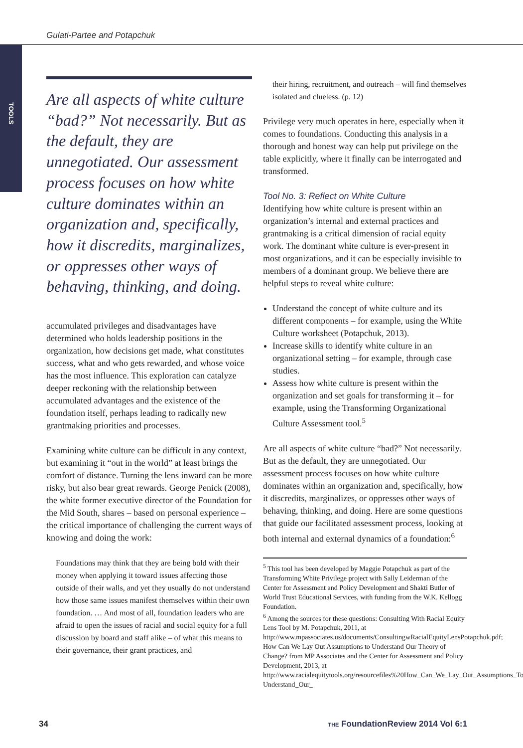Gulati-Partee and Potapchuk
TOOLS
Are all aspects of white culture “bad?” Not necessarily. But as the default, they are unnegotiated. Our assessment process focuses on how white culture dominates within an organization and, specifically, how it discredits, marginalizes, or oppresses other ways of behaving, thinking, and doing.
accumulated privileges and disadvantages have determined who holds leadership positions in the organization, how decisions get made, what constitutes success, what and who gets rewarded, and whose voice has the most influence. This exploration can catalyze deeper reckoning with the relationship between accumulated advantages and the existence of the foundation itself, perhaps leading to radically new grantmaking priorities and processes.
Examining white culture can be difficult in any context, but examining it “out in the world” at least brings the comfort of distance. Turning the lens inward can be more risky, but also bear great rewards. George Penick (2008), the white former executive director of the Foundation for the Mid South, shares – based on personal experience – the critical importance of challenging the current ways of knowing and doing the work:
Foundations may think that they are being bold with their money when applying it toward issues affecting those outside of their walls, and yet they usually do not understand how those same issues manifest themselves within their own foundation. … And most of all, foundation leaders who are afraid to open the issues of racial and social equity for a full discussion by board and staff alike – of what this means to their governance, their grant practices, and
their hiring, recruitment, and outreach – will find themselves isolated and clueless. (p. 12)
Privilege very much operates in here, especially when it comes to foundations. Conducting this analysis in a thorough and honest way can help put privilege on the table explicitly, where it finally can be interrogated and transformed.
Tool No. 3: Reflect on White Culture
Identifying how white culture is present within an organization’s internal and external practices and grantmaking is a critical dimension of racial equity work. The dominant white culture is ever-present in most organizations, and it can be especially invisible to members of a dominant group. We believe there are helpful steps to reveal white culture:
Understand the concept of white culture and its different components – for example, using the White Culture worksheet (Potapchuk, 2013).
Increase skills to identify white culture in an organizational setting – for example, through case studies.
Assess how white culture is present within the organization and set goals for transforming it – for example, using the Transforming Organizational Culture Assessment tool.<sup>5</sup>
Are all aspects of white culture “bad?” Not necessarily. But as the default, they are unnegotiated. Our assessment process focuses on how white culture dominates within an organization and, specifically, how it discredits, marginalizes, or oppresses other ways of behaving, thinking, and doing. Here are some questions that guide our facilitated assessment process, looking at both internal and external dynamics of a foundation:<sup>6</sup>
<sup>5</sup> This tool has been developed by Maggie Potapchuk as part of the Transforming White Privilege project with Sally Leiderman of the Center for Assessment and Policy Development and Shakti Butler of World Trust Educational Services, with funding from the W.K. Kellogg Foundation.
<sup>6</sup> Among the sources for these questions: Consulting With Racial Equity Lens Tool by M. Potapchuk, 2011, at http://www.mpassociates.us/documents/ConsultingwRacialEquityLensPotapchuk.pdf; How Can We Lay Out Assumptions to Understand Our Theory of Change? from MP Associates and the Center for Assessment and Policy Development, 2013, at http://www.racialequitytools.org/resourcefiles%20How_Can_We_Lay_Out_Assumptions_To_ Understand_Our_
34 THE FoundationReview 2014 Vol 6:1